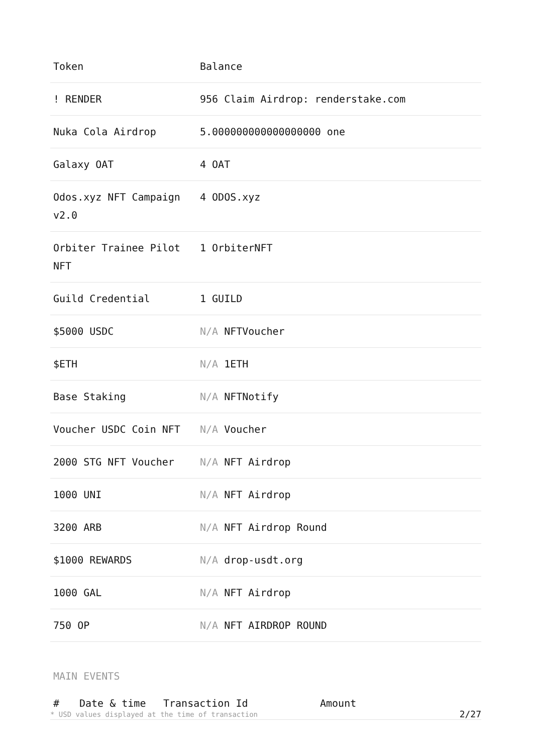| Token | Balance |
| --- | --- |
| ! RENDER | 956 Claim Airdrop: renderstake.com |
| Nuka Cola Airdrop | 5.000000000000000000 one |
| Galaxy OAT | 4 OAT |
| Odos.xyz NFT Campaign v2.0 | 4 ODOS.xyz |
| Orbiter Trainee Pilot NFT | 1 OrbiterNFT |
| Guild Credential | 1 GUILD |
| $5000 USDC | N/A NFTVoucher |
| $ETH | N/A 1ETH |
| Base Staking | N/A NFTNotify |
| Voucher USDC Coin NFT | N/A Voucher |
| 2000 STG NFT Voucher | N/A NFT Airdrop |
| 1000 UNI | N/A NFT Airdrop |
| 3200 ARB | N/A NFT Airdrop Round |
| $1000 REWARDS | N/A drop-usdt.org |
| 1000 GAL | N/A NFT Airdrop |
| 750 OP | N/A NFT AIRDROP ROUND |
MAIN EVENTS
| # | Date & time | Transaction Id | Amount |
| --- | --- | --- | --- |
* USD values displayed at the time of transaction 2/27